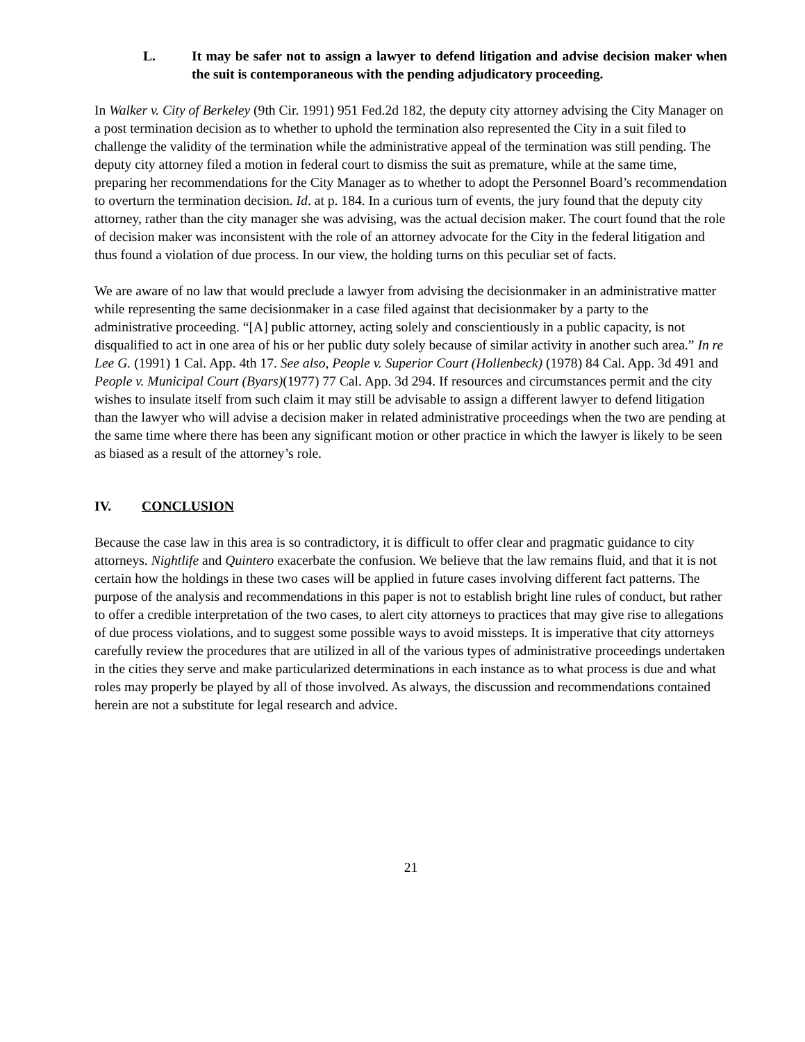L. It may be safer not to assign a lawyer to defend litigation and advise decision maker when the suit is contemporaneous with the pending adjudicatory proceeding.
In Walker v. City of Berkeley (9th Cir. 1991) 951 Fed.2d 182, the deputy city attorney advising the City Manager on a post termination decision as to whether to uphold the termination also represented the City in a suit filed to challenge the validity of the termination while the administrative appeal of the termination was still pending. The deputy city attorney filed a motion in federal court to dismiss the suit as premature, while at the same time, preparing her recommendations for the City Manager as to whether to adopt the Personnel Board’s recommendation to overturn the termination decision. Id. at p. 184. In a curious turn of events, the jury found that the deputy city attorney, rather than the city manager she was advising, was the actual decision maker. The court found that the role of decision maker was inconsistent with the role of an attorney advocate for the City in the federal litigation and thus found a violation of due process. In our view, the holding turns on this peculiar set of facts.
We are aware of no law that would preclude a lawyer from advising the decisionmaker in an administrative matter while representing the same decisionmaker in a case filed against that decisionmaker by a party to the administrative proceeding. “[A] public attorney, acting solely and conscientiously in a public capacity, is not disqualified to act in one area of his or her public duty solely because of similar activity in another such area.” In re Lee G. (1991) 1 Cal. App. 4th 17. See also, People v. Superior Court (Hollenbeck) (1978) 84 Cal. App. 3d 491 and People v. Municipal Court (Byars)(1977) 77 Cal. App. 3d 294. If resources and circumstances permit and the city wishes to insulate itself from such claim it may still be advisable to assign a different lawyer to defend litigation than the lawyer who will advise a decision maker in related administrative proceedings when the two are pending at the same time where there has been any significant motion or other practice in which the lawyer is likely to be seen as biased as a result of the attorney’s role.
IV. CONCLUSION
Because the case law in this area is so contradictory, it is difficult to offer clear and pragmatic guidance to city attorneys. Nightlife and Quintero exacerbate the confusion. We believe that the law remains fluid, and that it is not certain how the holdings in these two cases will be applied in future cases involving different fact patterns. The purpose of the analysis and recommendations in this paper is not to establish bright line rules of conduct, but rather to offer a credible interpretation of the two cases, to alert city attorneys to practices that may give rise to allegations of due process violations, and to suggest some possible ways to avoid missteps. It is imperative that city attorneys carefully review the procedures that are utilized in all of the various types of administrative proceedings undertaken in the cities they serve and make particularized determinations in each instance as to what process is due and what roles may properly be played by all of those involved. As always, the discussion and recommendations contained herein are not a substitute for legal research and advice.
21